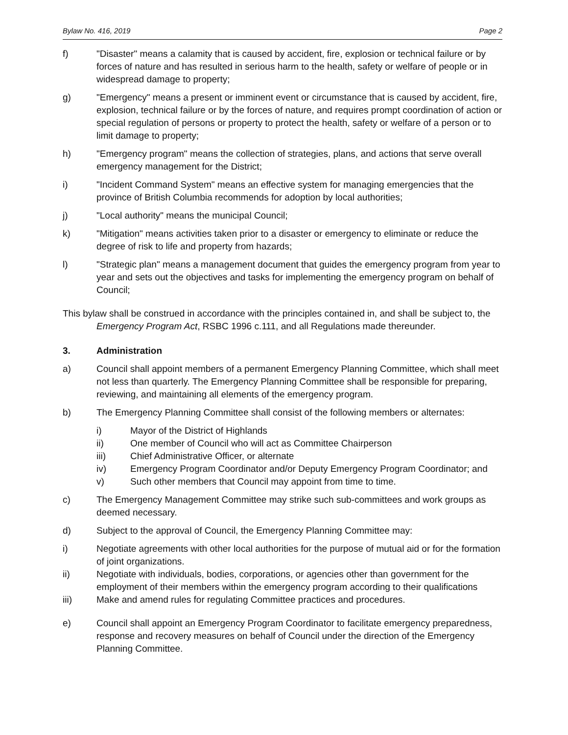Bylaw No. 416, 2019 Page 2
f) "Disaster" means a calamity that is caused by accident, fire, explosion or technical failure or by forces of nature and has resulted in serious harm to the health, safety or welfare of people or in widespread damage to property;
g) "Emergency" means a present or imminent event or circumstance that is caused by accident, fire, explosion, technical failure or by the forces of nature, and requires prompt coordination of action or special regulation of persons or property to protect the health, safety or welfare of a person or to limit damage to property;
h) "Emergency program" means the collection of strategies, plans, and actions that serve overall emergency management for the District;
i) "Incident Command System" means an effective system for managing emergencies that the province of British Columbia recommends for adoption by local authorities;
j) "Local authority" means the municipal Council;
k) "Mitigation" means activities taken prior to a disaster or emergency to eliminate or reduce the degree of risk to life and property from hazards;
l) "Strategic plan" means a management document that guides the emergency program from year to year and sets out the objectives and tasks for implementing the emergency program on behalf of Council;
This bylaw shall be construed in accordance with the principles contained in, and shall be subject to, the Emergency Program Act, RSBC 1996 c.111, and all Regulations made thereunder.
3. Administration
a) Council shall appoint members of a permanent Emergency Planning Committee, which shall meet not less than quarterly. The Emergency Planning Committee shall be responsible for preparing, reviewing, and maintaining all elements of the emergency program.
b) The Emergency Planning Committee shall consist of the following members or alternates:
i) Mayor of the District of Highlands
ii) One member of Council who will act as Committee Chairperson
iii) Chief Administrative Officer, or alternate
iv) Emergency Program Coordinator and/or Deputy Emergency Program Coordinator; and
v) Such other members that Council may appoint from time to time.
c) The Emergency Management Committee may strike such sub-committees and work groups as deemed necessary.
d) Subject to the approval of Council, the Emergency Planning Committee may:
i) Negotiate agreements with other local authorities for the purpose of mutual aid or for the formation of joint organizations.
ii) Negotiate with individuals, bodies, corporations, or agencies other than government for the employment of their members within the emergency program according to their qualifications
iii) Make and amend rules for regulating Committee practices and procedures.
e) Council shall appoint an Emergency Program Coordinator to facilitate emergency preparedness, response and recovery measures on behalf of Council under the direction of the Emergency Planning Committee.